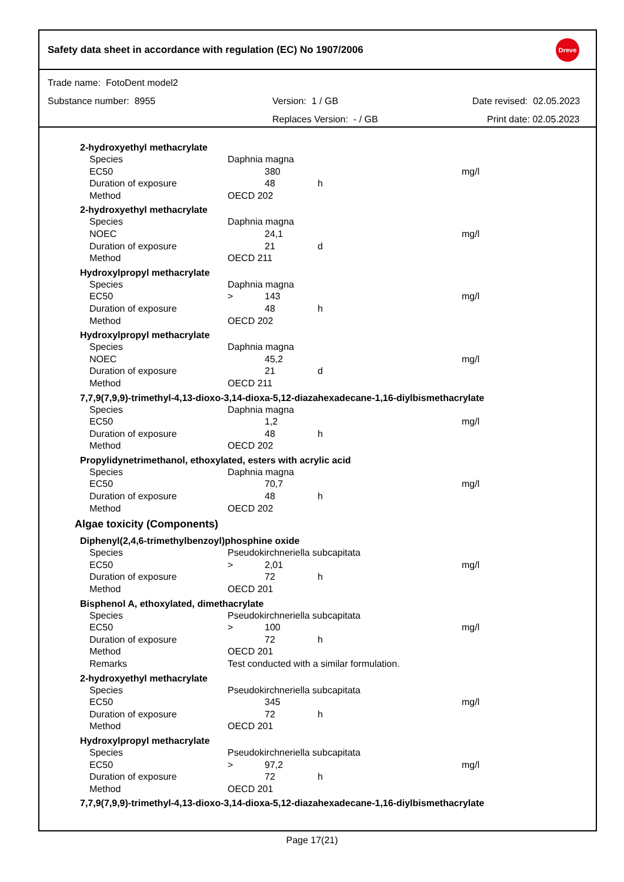Safety data sheet in accordance with regulation (EC) No 1907/2006
Dreve
Trade name: FotoDent model2
Substance number: 8955 Version: 1 / GB Date revised: 02.05.2023
Replaces Version: - / GB Print date: 02.05.2023
2-hydroxyethyl methacrylate
| Species | Daphnia magna | | | |
| EC50 | | 380 | | mg/l |
| Duration of exposure | | 48 | h | |
| Method | OECD 202 | | | |
2-hydroxyethyl methacrylate
| Species | Daphnia magna | | | |
| NOEC | | 24,1 | | mg/l |
| Duration of exposure | | 21 | d | |
| Method | OECD 211 | | | |
Hydroxylpropyl methacrylate
| Species | Daphnia magna | | | |
| EC50 | > | 143 | | mg/l |
| Duration of exposure | | 48 | h | |
| Method | OECD 202 | | | |
Hydroxylpropyl methacrylate
| Species | Daphnia magna | | | |
| NOEC | | 45,2 | | mg/l |
| Duration of exposure | | 21 | d | |
| Method | OECD 211 | | | |
7,7,9(7,9,9)-trimethyl-4,13-dioxo-3,14-dioxa-5,12-diazahexadecane-1,16-diylbismethacrylate
| Species | Daphnia magna | | | |
| EC50 | | 1,2 | | mg/l |
| Duration of exposure | | 48 | h | |
| Method | OECD 202 | | | |
Propylidynetrimethanol, ethoxylated, esters with acrylic acid
| Species | Daphnia magna | | | |
| EC50 | | 70,7 | | mg/l |
| Duration of exposure | | 48 | h | |
| Method | OECD 202 | | | |
Algae toxicity (Components)
Diphenyl(2,4,6-trimethylbenzoyl)phosphine oxide
| Species | Pseudokirchneriella subcapitata | | | |
| EC50 | > | 2,01 | | mg/l |
| Duration of exposure | | 72 | h | |
| Method | OECD 201 | | | |
Bisphenol A, ethoxylated, dimethacrylate
| Species | Pseudokirchneriella subcapitata | | | |
| EC50 | > | 100 | | mg/l |
| Duration of exposure | | 72 | h | |
| Method | OECD 201 | | | |
| Remarks | Test conducted with a similar formulation. | | | |
2-hydroxyethyl methacrylate
| Species | Pseudokirchneriella subcapitata | | | |
| EC50 | | 345 | | mg/l |
| Duration of exposure | | 72 | h | |
| Method | OECD 201 | | | |
Hydroxylpropyl methacrylate
| Species | Pseudokirchneriella subcapitata | | | |
| EC50 | > | 97,2 | | mg/l |
| Duration of exposure | | 72 | h | |
| Method | OECD 201 | | | |
7,7,9(7,9,9)-trimethyl-4,13-dioxo-3,14-dioxa-5,12-diazahexadecane-1,16-diylbismethacrylate
Page 17(21)